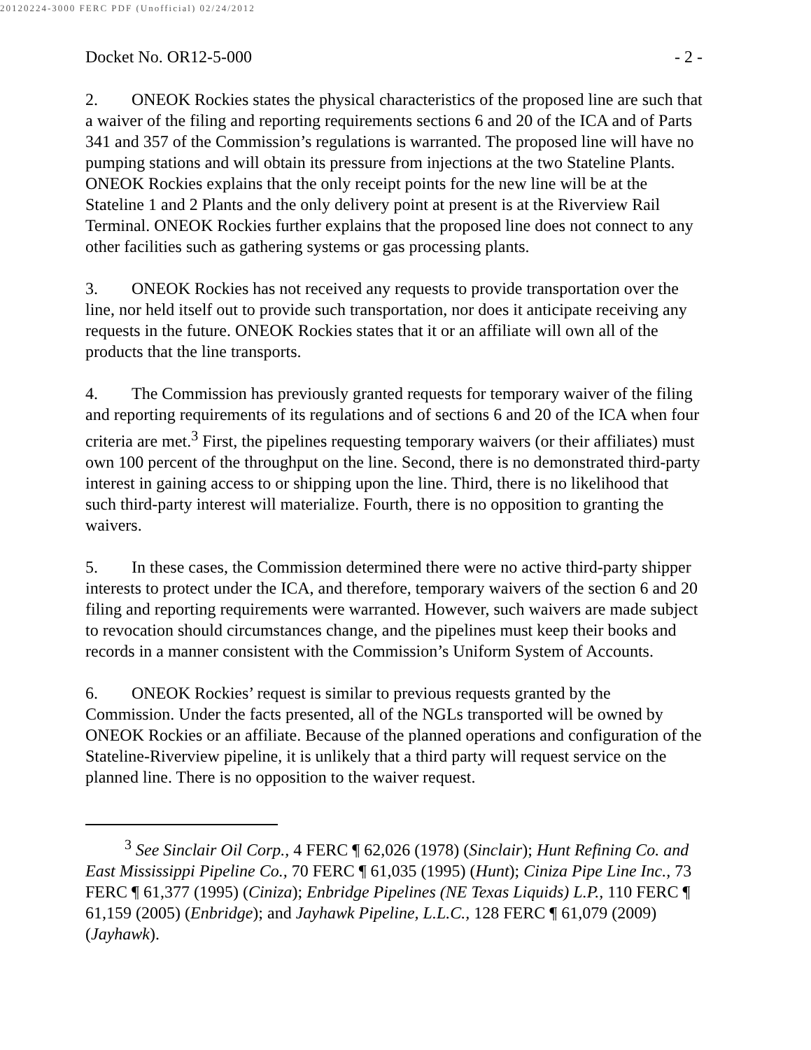20120224-3000 FERC PDF (Unofficial) 02/24/2012
Docket No. OR12-5-000 - 2 -
2. ONEOK Rockies states the physical characteristics of the proposed line are such that a waiver of the filing and reporting requirements sections 6 and 20 of the ICA and of Parts 341 and 357 of the Commission’s regulations is warranted. The proposed line will have no pumping stations and will obtain its pressure from injections at the two Stateline Plants. ONEOK Rockies explains that the only receipt points for the new line will be at the Stateline 1 and 2 Plants and the only delivery point at present is at the Riverview Rail Terminal. ONEOK Rockies further explains that the proposed line does not connect to any other facilities such as gathering systems or gas processing plants.
3. ONEOK Rockies has not received any requests to provide transportation over the line, nor held itself out to provide such transportation, nor does it anticipate receiving any requests in the future. ONEOK Rockies states that it or an affiliate will own all of the products that the line transports.
4. The Commission has previously granted requests for temporary waiver of the filing and reporting requirements of its regulations and of sections 6 and 20 of the ICA when four criteria are met.<sup>3</sup> First, the pipelines requesting temporary waivers (or their affiliates) must own 100 percent of the throughput on the line. Second, there is no demonstrated third-party interest in gaining access to or shipping upon the line. Third, there is no likelihood that such third-party interest will materialize. Fourth, there is no opposition to granting the waivers.
5. In these cases, the Commission determined there were no active third-party shipper interests to protect under the ICA, and therefore, temporary waivers of the section 6 and 20 filing and reporting requirements were warranted. However, such waivers are made subject to revocation should circumstances change, and the pipelines must keep their books and records in a manner consistent with the Commission’s Uniform System of Accounts.
6. ONEOK Rockies’ request is similar to previous requests granted by the Commission. Under the facts presented, all of the NGLs transported will be owned by ONEOK Rockies or an affiliate. Because of the planned operations and configuration of the Stateline-Riverview pipeline, it is unlikely that a third party will request service on the planned line. There is no opposition to the waiver request.
<sup>3</sup> See Sinclair Oil Corp., 4 FERC ¶ 62,026 (1978) (Sinclair); Hunt Refining Co. and East Mississippi Pipeline Co., 70 FERC ¶ 61,035 (1995) (Hunt); Ciniza Pipe Line Inc., 73 FERC ¶ 61,377 (1995) (Ciniza); Enbridge Pipelines (NE Texas Liquids) L.P., 110 FERC ¶ 61,159 (2005) (Enbridge); and Jayhawk Pipeline, L.L.C., 128 FERC ¶ 61,079 (2009) (Jayhawk).